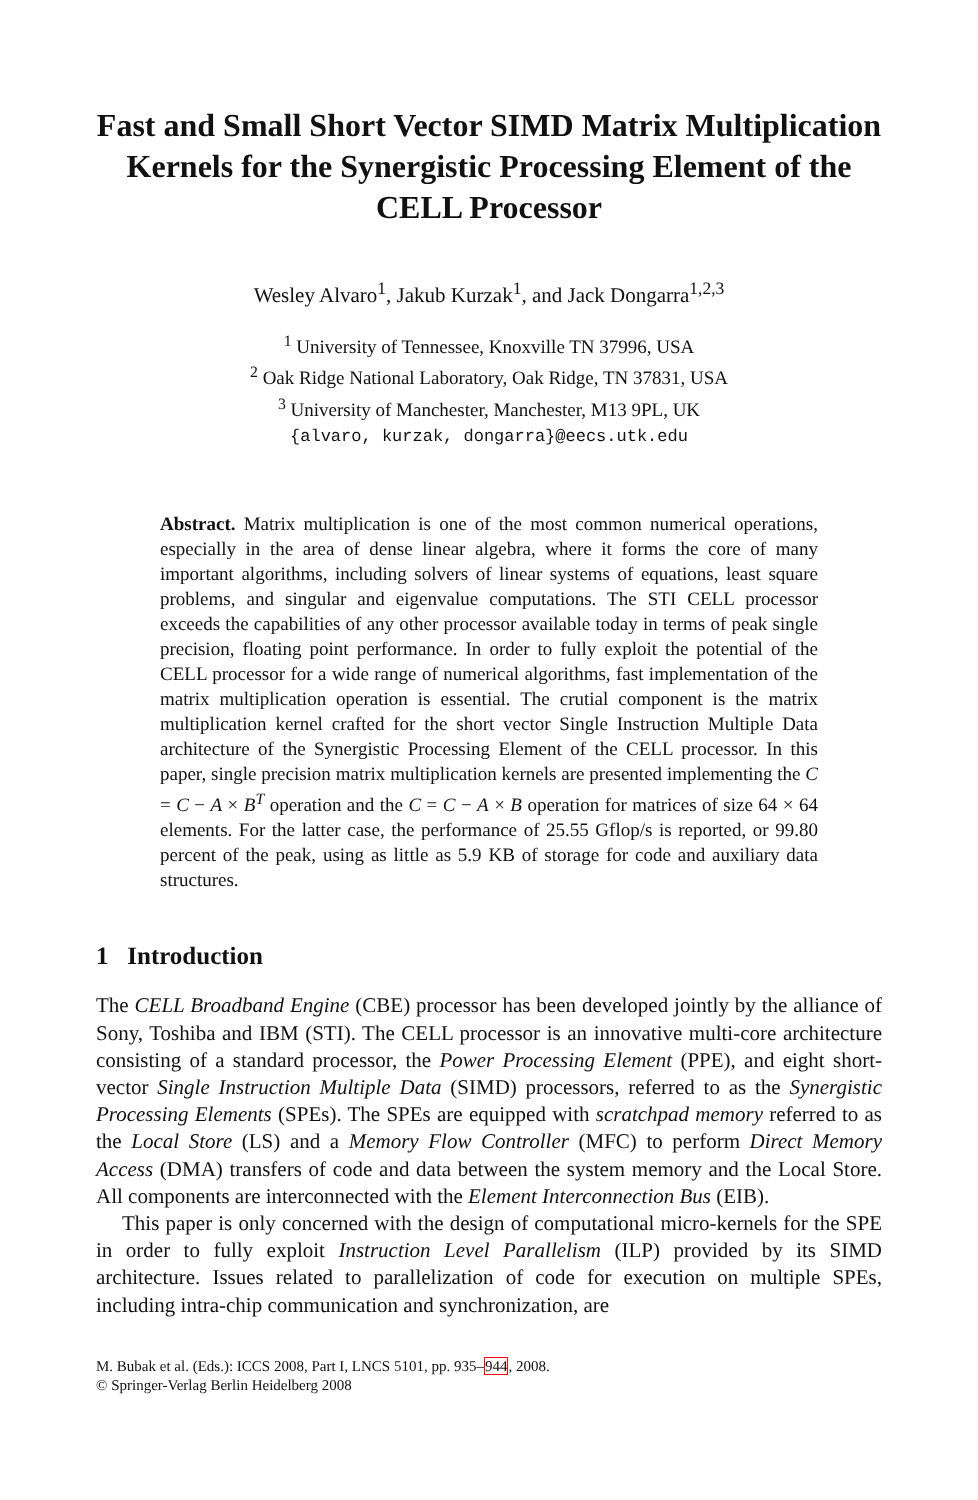Fast and Small Short Vector SIMD Matrix Multiplication Kernels for the Synergistic Processing Element of the CELL Processor
Wesley Alvaro<sup>1</sup>, Jakub Kurzak<sup>1</sup>, and Jack Dongarra<sup>1,2,3</sup>
<sup>1</sup> University of Tennessee, Knoxville TN 37996, USA
<sup>2</sup> Oak Ridge National Laboratory, Oak Ridge, TN 37831, USA
<sup>3</sup> University of Manchester, Manchester, M13 9PL, UK
{alvaro, kurzak, dongarra}@eecs.utk.edu
Abstract. Matrix multiplication is one of the most common numerical operations, especially in the area of dense linear algebra, where it forms the core of many important algorithms, including solvers of linear systems of equations, least square problems, and singular and eigenvalue computations. The STI CELL processor exceeds the capabilities of any other processor available today in terms of peak single precision, floating point performance. In order to fully exploit the potential of the CELL processor for a wide range of numerical algorithms, fast implementation of the matrix multiplication operation is essential. The crutial component is the matrix multiplication kernel crafted for the short vector Single Instruction Multiple Data architecture of the Synergistic Processing Element of the CELL processor. In this paper, single precision matrix multiplication kernels are presented implementing the C = C − A × B<sup>T</sup> operation and the C = C − A × B operation for matrices of size 64 × 64 elements. For the latter case, the performance of 25.55 Gflop/s is reported, or 99.80 percent of the peak, using as little as 5.9 KB of storage for code and auxiliary data structures.
1 Introduction
The CELL Broadband Engine (CBE) processor has been developed jointly by the alliance of Sony, Toshiba and IBM (STI). The CELL processor is an innovative multi-core architecture consisting of a standard processor, the Power Processing Element (PPE), and eight short-vector Single Instruction Multiple Data (SIMD) processors, referred to as the Synergistic Processing Elements (SPEs). The SPEs are equipped with scratchpad memory referred to as the Local Store (LS) and a Memory Flow Controller (MFC) to perform Direct Memory Access (DMA) transfers of code and data between the system memory and the Local Store. All components are interconnected with the Element Interconnection Bus (EIB).
This paper is only concerned with the design of computational micro-kernels for the SPE in order to fully exploit Instruction Level Parallelism (ILP) provided by its SIMD architecture. Issues related to parallelization of code for execution on multiple SPEs, including intra-chip communication and synchronization, are
M. Bubak et al. (Eds.): ICCS 2008, Part I, LNCS 5101, pp. 935–944, 2008.
© Springer-Verlag Berlin Heidelberg 2008